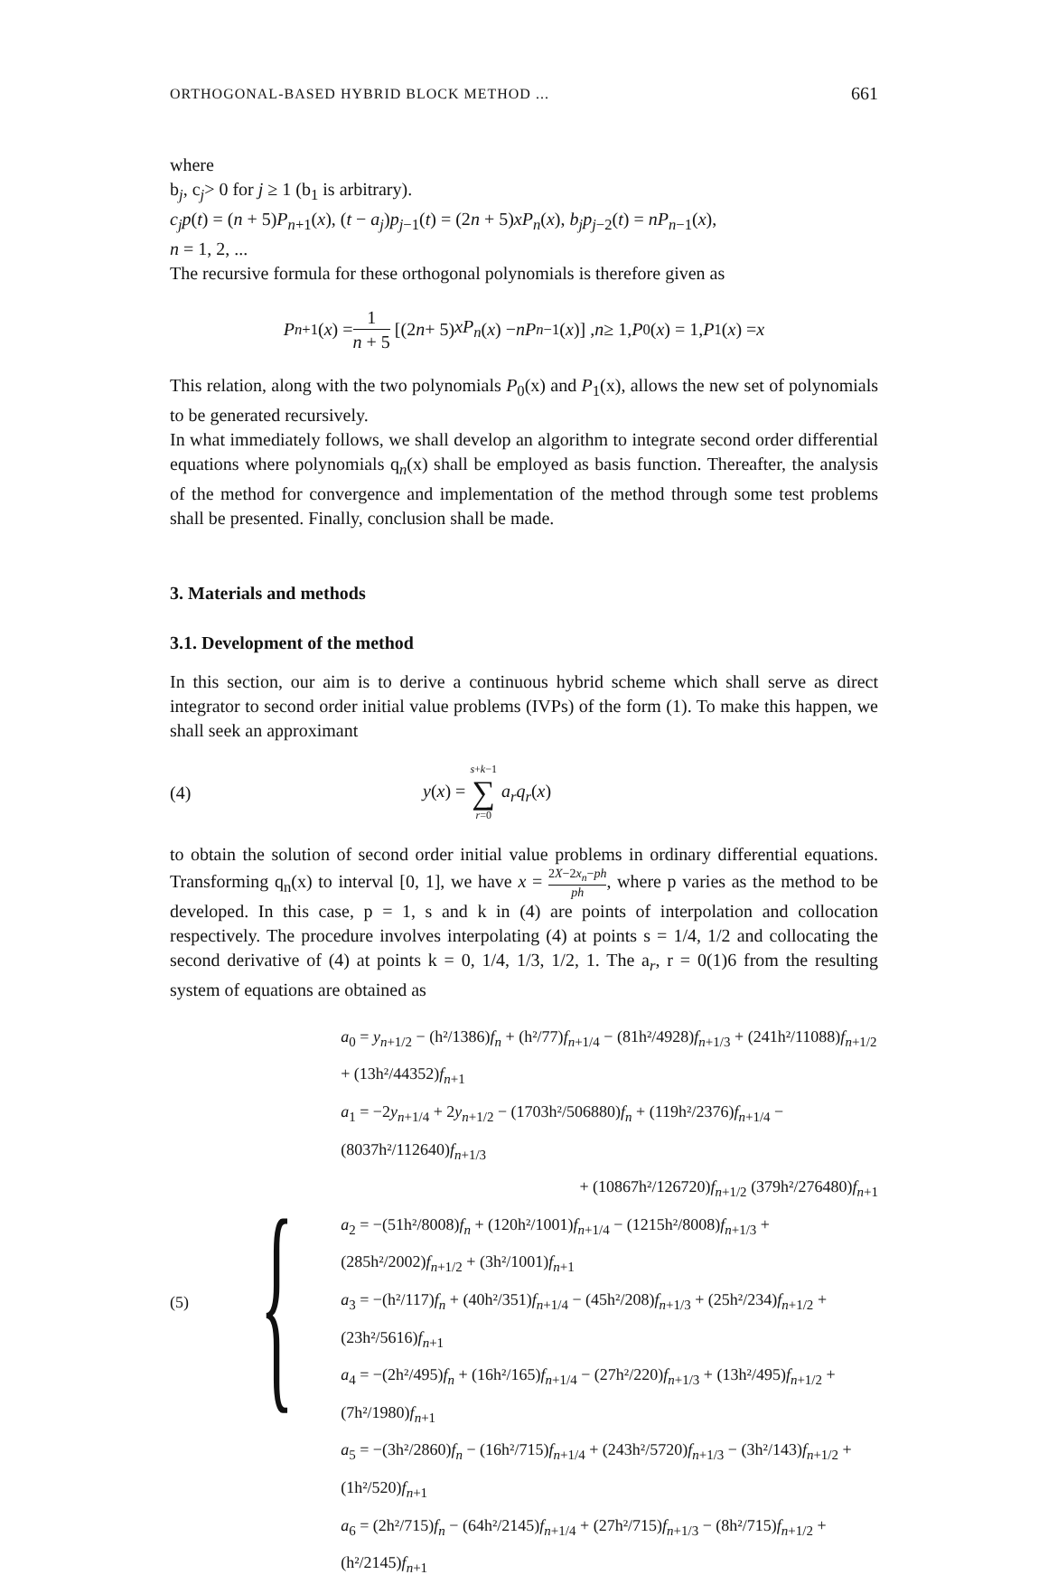ORTHOGONAL-BASED HYBRID BLOCK METHOD ... 661
where
b<sub>j</sub>, c<sub>j</sub>> 0 for j ≥ 1 (b<sub>1</sub> is arbitrary).
c<sub>j</sub>p(t) = (n + 5)P<sub>n+1</sub>(x), (t − a<sub>j</sub>)p<sub>j−1</sub>(t) = (2n + 5)xP<sub>n</sub>(x), b<sub>j</sub>p<sub>j−2</sub>(t) = nP<sub>n−1</sub>(x),
n = 1, 2, ...
The recursive formula for these orthogonal polynomials is therefore given as
P<sub>n+1</sub>(x) = 1 n + 5 [(2 n + 5) xP<sub>n</sub> (x) − nP<sub>n−1</sub>(x)] , n ≥ 1, P<sub>0</sub>(x) = 1, P<sub>1</sub>(x) = x
This relation, along with the two polynomials P<sub>0</sub>(x) and P<sub>1</sub>(x), allows the new set of polynomials to be generated recursively.
In what immediately follows, we shall develop an algorithm to integrate second order differential equations where polynomials q<sub>n</sub>(x) shall be employed as basis function. Thereafter, the analysis of the method for convergence and implementation of the method through some test problems shall be presented. Finally, conclusion shall be made.
3. Materials and methods
3.1. Development of the method
In this section, our aim is to derive a continuous hybrid scheme which shall serve as direct integrator to second order initial value problems (IVPs) of the form (1). To make this happen, we shall seek an approximant
(4) y(x) = s+k−1 ∑ r=0 a<sub>r</sub>q<sub>r</sub>(x)
to obtain the solution of second order initial value problems in ordinary differential equations. Transforming q<sub>n</sub>(x) to interval [0, 1], we have x = 2X−2x<sub>n</sub>−ph ph, where p varies as the method to be developed. In this case, p = 1, s and k in (4) are points of interpolation and collocation respectively. The procedure involves interpolating (4) at points s = 1/4, 1/2 and collocating the second derivative of (4) at points k = 0, 1/4, 1/3, 1/2, 1. The a<sub>r</sub>, r = 0(1)6 from the resulting system of equations are obtained as
(5) {
a<sub>0</sub> = y<sub>n+1/2</sub> − (h²/1386)f<sub>n</sub> + (h²/77)f<sub>n+1/4</sub> − (81h²/4928)f<sub>n+1/3</sub> + (241h²/11088)f<sub>n+1/2</sub> + (13h²/44352)f<sub>n+1</sub>
a<sub>1</sub> = −2y<sub>n+1/4</sub> + 2y<sub>n+1/2</sub> − (1703h²/506880)f<sub>n</sub> + (119h²/2376)f<sub>n+1/4</sub> − (8037h²/112640)f<sub>n+1/3</sub>
+ (10867h²/126720)f<sub>n+1/2</sub> (379h²/276480)f<sub>n+1</sub>
a<sub>2</sub> = −(51h²/8008)f<sub>n</sub> + (120h²/1001)f<sub>n+1/4</sub> − (1215h²/8008)f<sub>n+1/3</sub> + (285h²/2002)f<sub>n+1/2</sub> + (3h²/1001)f<sub>n+1</sub>
a<sub>3</sub> = −(h²/117)f<sub>n</sub> + (40h²/351)f<sub>n+1/4</sub> − (45h²/208)f<sub>n+1/3</sub> + (25h²/234)f<sub>n+1/2</sub> + (23h²/5616)f<sub>n+1</sub>
a<sub>4</sub> = −(2h²/495)f<sub>n</sub> + (16h²/165)f<sub>n+1/4</sub> − (27h²/220)f<sub>n+1/3</sub> + (13h²/495)f<sub>n+1/2</sub> + (7h²/1980)f<sub>n+1</sub>
a<sub>5</sub> = −(3h²/2860)f<sub>n</sub> − (16h²/715)f<sub>n+1/4</sub> + (243h²/5720)f<sub>n+1/3</sub> − (3h²/143)f<sub>n+1/2</sub> + (1h²/520)f<sub>n+1</sub>
a<sub>6</sub> = (2h²/715)f<sub>n</sub> − (64h²/2145)f<sub>n+1/4</sub> + (27h²/715)f<sub>n+1/3</sub> − (8h²/715)f<sub>n+1/2</sub> + (h²/2145)f<sub>n+1</sub>